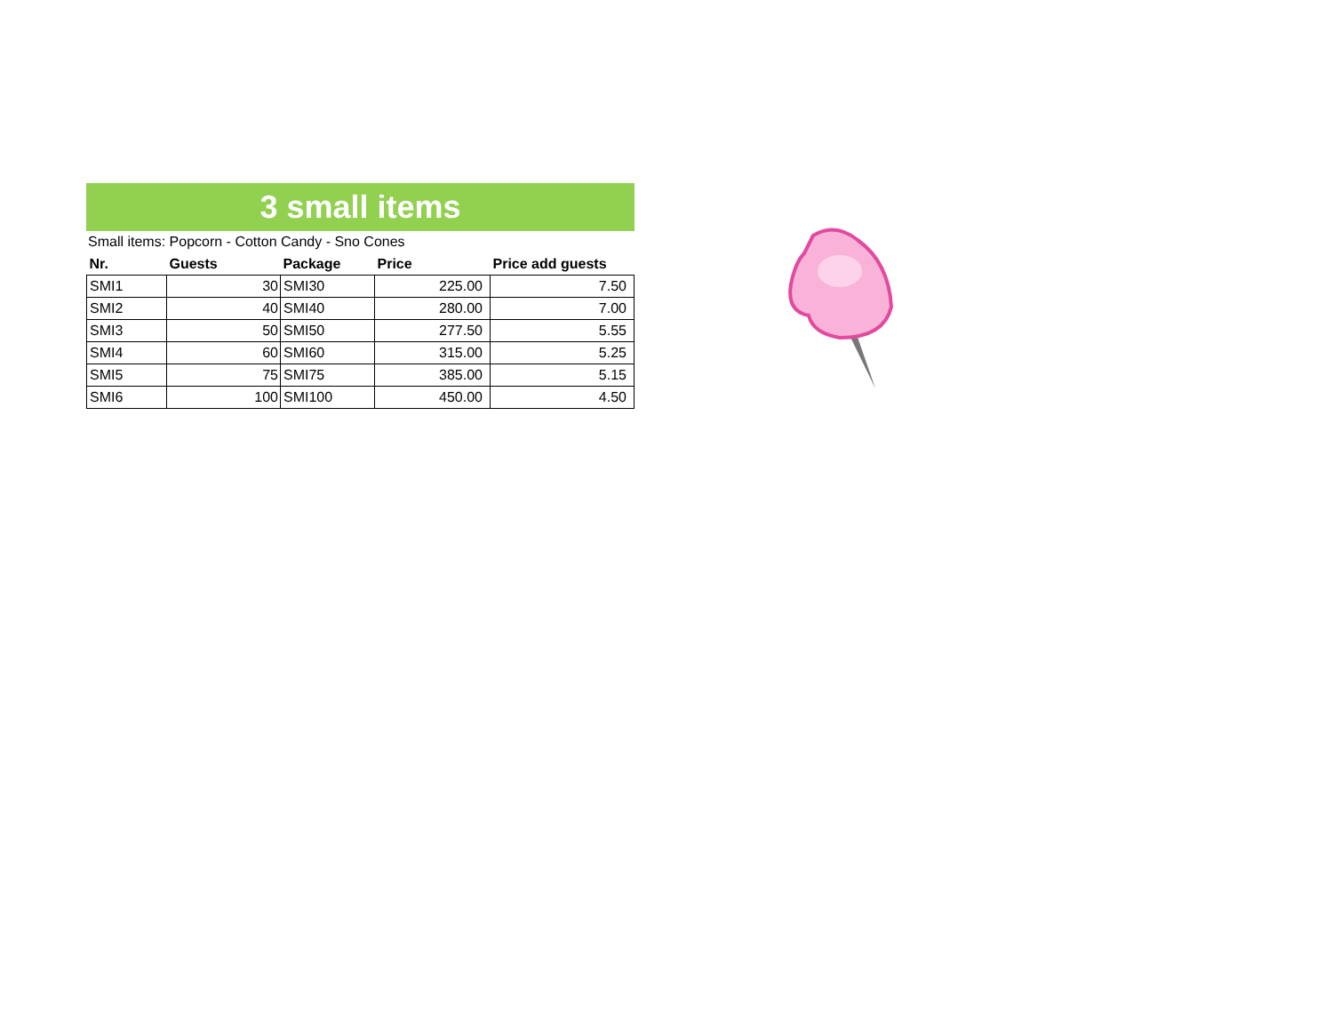3 small items
Small items: Popcorn - Cotton Candy - Sno Cones
| Nr. | Guests | Package | Price | Price add guests |
| --- | --- | --- | --- | --- |
| SMI1 | 30 | SMI30 | 225.00 | 7.50 |
| SMI2 | 40 | SMI40 | 280.00 | 7.00 |
| SMI3 | 50 | SMI50 | 277.50 | 5.55 |
| SMI4 | 60 | SMI60 | 315.00 | 5.25 |
| SMI5 | 75 | SMI75 | 385.00 | 5.15 |
| SMI6 | 100 | SMI100 | 450.00 | 4.50 |